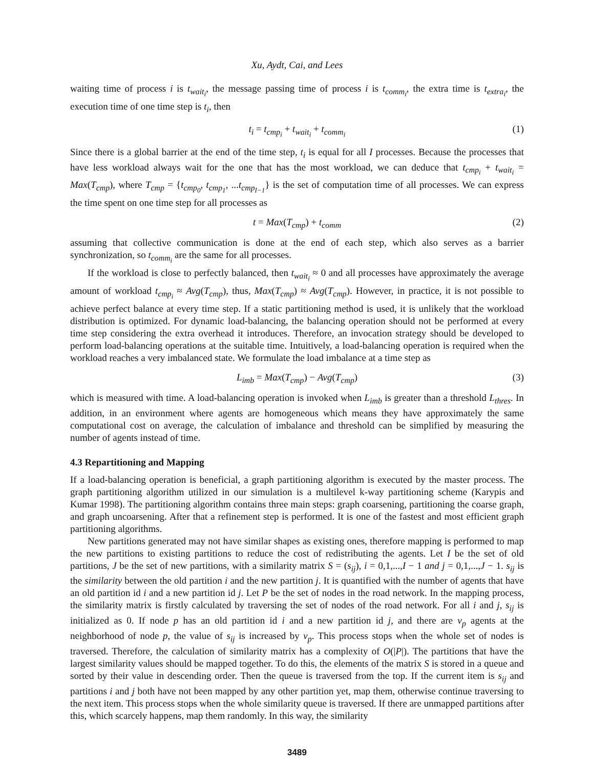Xu, Aydt, Cai, and Lees
waiting time of process i is t<sub>wait<sub>i</sub></sub>, the message passing time of process i is t<sub>comm<sub>i</sub></sub>, the extra time is t<sub>extra<sub>i</sub></sub>, the execution time of one time step is t<sub>i</sub>, then
t<sub>i</sub> = t<sub>cmp<sub>i</sub></sub> + t<sub>wait<sub>i</sub></sub> + t<sub>comm<sub>i</sub></sub> (1)
Since there is a global barrier at the end of the time step, t<sub>i</sub> is equal for all I processes. Because the processes that have less workload always wait for the one that has the most workload, we can deduce that t<sub>cmp<sub>i</sub></sub> + t<sub>wait<sub>i</sub></sub> = Max(T<sub>cmp</sub>), where T<sub>cmp</sub> = {t<sub>cmp<sub>0</sub></sub>, t<sub>cmp<sub>1</sub></sub>, ...t<sub>cmp<sub>I−1</sub></sub>} is the set of computation time of all processes. We can express the time spent on one time step for all processes as
t = Max(T<sub>cmp</sub>) + t<sub>comm</sub> (2)
assuming that collective communication is done at the end of each step, which also serves as a barrier synchronization, so t<sub>comm<sub>i</sub></sub> are the same for all processes.
If the workload is close to perfectly balanced, then t<sub>wait<sub>i</sub></sub> ≈ 0 and all processes have approximately the average amount of workload t<sub>cmp<sub>i</sub></sub> ≈ Avg(T<sub>cmp</sub>), thus, Max(T<sub>cmp</sub>) ≈ Avg(T<sub>cmp</sub>). However, in practice, it is not possible to achieve perfect balance at every time step. If a static partitioning method is used, it is unlikely that the workload distribution is optimized. For dynamic load-balancing, the balancing operation should not be performed at every time step considering the extra overhead it introduces. Therefore, an invocation strategy should be developed to perform load-balancing operations at the suitable time. Intuitively, a load-balancing operation is required when the workload reaches a very imbalanced state. We formulate the load imbalance at a time step as
L<sub>imb</sub> = Max(T<sub>cmp</sub>) − Avg(T<sub>cmp</sub>) (3)
which is measured with time. A load-balancing operation is invoked when L<sub>imb</sub> is greater than a threshold L<sub>thres</sub>. In addition, in an environment where agents are homogeneous which means they have approximately the same computational cost on average, the calculation of imbalance and threshold can be simplified by measuring the number of agents instead of time.
4.3 Repartitioning and Mapping
If a load-balancing operation is beneficial, a graph partitioning algorithm is executed by the master process. The graph partitioning algorithm utilized in our simulation is a multilevel k-way partitioning scheme (Karypis and Kumar 1998). The partitioning algorithm contains three main steps: graph coarsening, partitioning the coarse graph, and graph uncoarsening. After that a refinement step is performed. It is one of the fastest and most efficient graph partitioning algorithms.
New partitions generated may not have similar shapes as existing ones, therefore mapping is performed to map the new partitions to existing partitions to reduce the cost of redistributing the agents. Let I be the set of old partitions, J be the set of new partitions, with a similarity matrix S = (s<sub>ij</sub>), i = 0,1,...,I − 1 and j = 0,1,...,J − 1. s<sub>ij</sub> is the similarity between the old partition i and the new partition j. It is quantified with the number of agents that have an old partition id i and a new partition id j. Let P be the set of nodes in the road network. In the mapping process, the similarity matrix is firstly calculated by traversing the set of nodes of the road network. For all i and j, s<sub>ij</sub> is initialized as 0. If node p has an old partition id i and a new partition id j, and there are v<sub>p</sub> agents at the neighborhood of node p, the value of s<sub>ij</sub> is increased by v<sub>p</sub>. This process stops when the whole set of nodes is traversed. Therefore, the calculation of similarity matrix has a complexity of O(|P|). The partitions that have the largest similarity values should be mapped together. To do this, the elements of the matrix S is stored in a queue and sorted by their value in descending order. Then the queue is traversed from the top. If the current item is s<sub>ij</sub> and partitions i and j both have not been mapped by any other partition yet, map them, otherwise continue traversing to the next item. This process stops when the whole similarity queue is traversed. If there are unmapped partitions after this, which scarcely happens, map them randomly. In this way, the similarity
3489